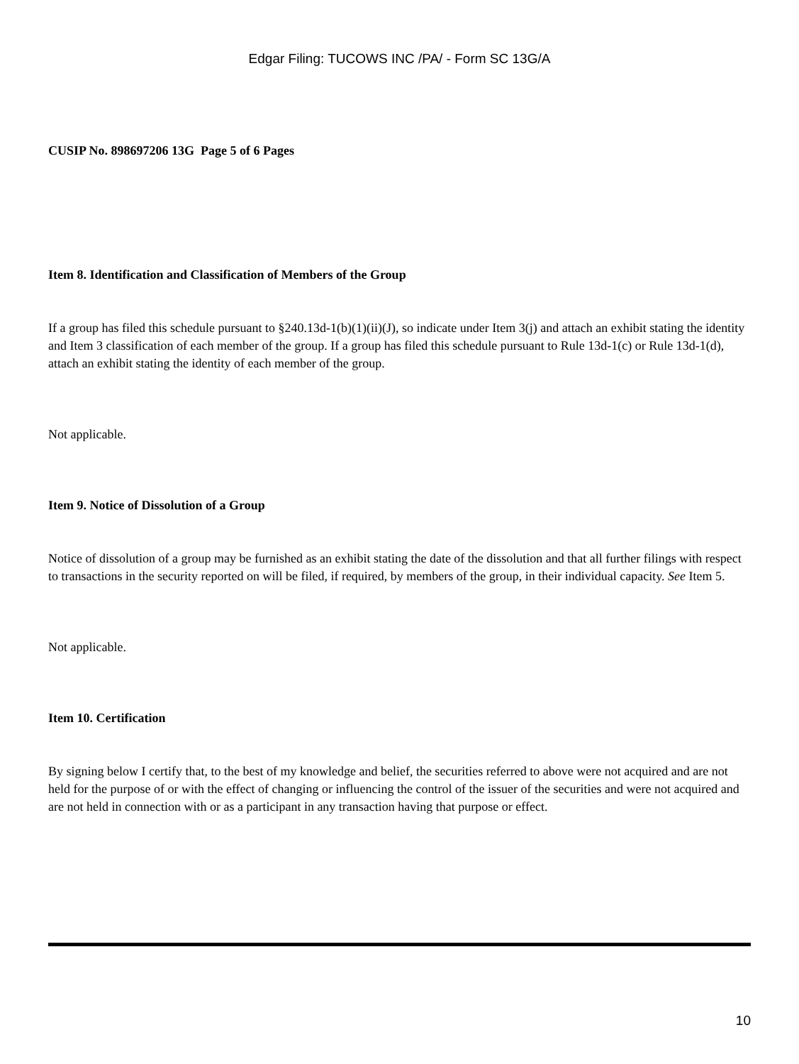Edgar Filing: TUCOWS INC /PA/ - Form SC 13G/A
CUSIP No. 898697206 13G Page 5 of 6 Pages
Item 8. Identification and Classification of Members of the Group
If a group has filed this schedule pursuant to §240.13d-1(b)(1)(ii)(J), so indicate under Item 3(j) and attach an exhibit stating the identity and Item 3 classification of each member of the group. If a group has filed this schedule pursuant to Rule 13d-1(c) or Rule 13d-1(d), attach an exhibit stating the identity of each member of the group.
Not applicable.
Item 9. Notice of Dissolution of a Group
Notice of dissolution of a group may be furnished as an exhibit stating the date of the dissolution and that all further filings with respect to transactions in the security reported on will be filed, if required, by members of the group, in their individual capacity. See Item 5.
Not applicable.
Item 10. Certification
By signing below I certify that, to the best of my knowledge and belief, the securities referred to above were not acquired and are not held for the purpose of or with the effect of changing or influencing the control of the issuer of the securities and were not acquired and are not held in connection with or as a participant in any transaction having that purpose or effect.
10